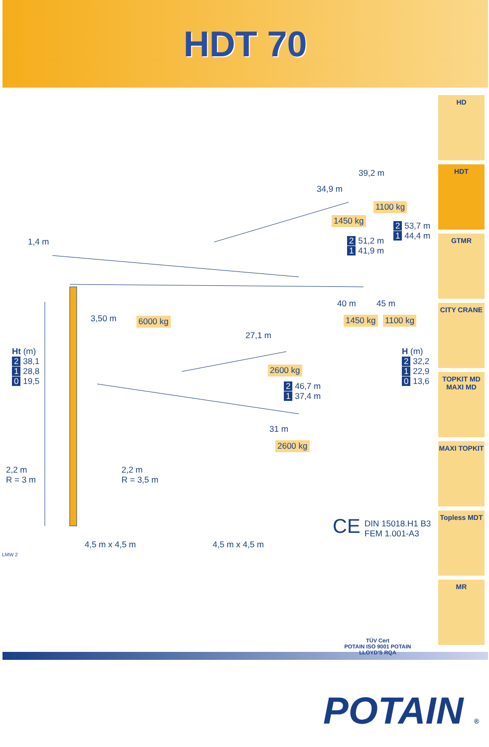HDT 70
39,2 m
34,9 m
1100 kg
1450 kg
2 53,7 m
1 44,4 m 2 51,2 m
1 41,9 m
1,4 m
40 m 45 m
3,50 m 6000 kg 1450 kg 1100 kg
27,1 m
Ht (m)
2 38,1
1 28,8
0 19,5
H (m)
2 32,2
1 22,9
0 13,6
2600 kg
2 46,7 m
1 37,4 m
31 m
2600 kg
2,2 m
R = 3 m
2,2 m
R = 3,5 m
CE DIN 15018.H1 B3
FEM 1.001-A3
4,5 m x 4,5 m 4,5 m x 4,5 m
LMW 2
HD
HDT
GTMR
CITY CRANE
TOPKIT MD
MAXI MD
MAXI TOPKIT
Topless MDT
MR
TÜV Cert
POTAIN ISO 9001 POTAIN
LLOYD'S RQA
POTAIN ®